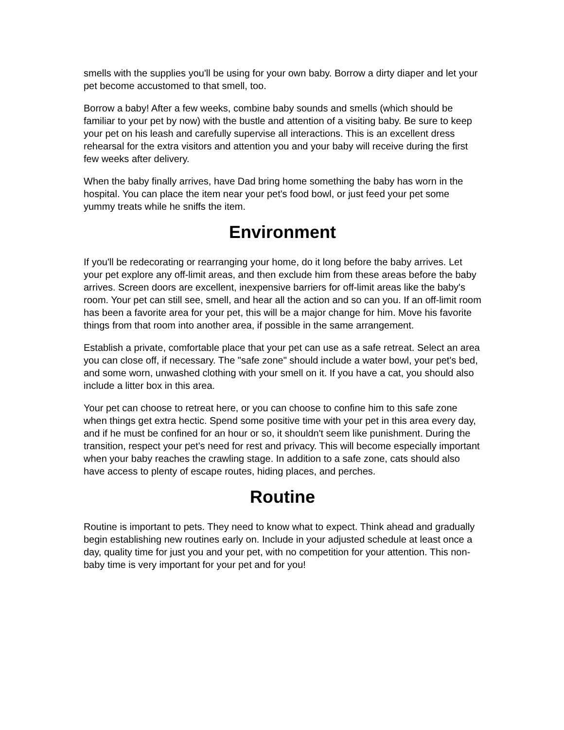smells with the supplies you'll be using for your own baby. Borrow a dirty diaper and let your pet become accustomed to that smell, too.
Borrow a baby! After a few weeks, combine baby sounds and smells (which should be familiar to your pet by now) with the bustle and attention of a visiting baby. Be sure to keep your pet on his leash and carefully supervise all interactions. This is an excellent dress rehearsal for the extra visitors and attention you and your baby will receive during the first few weeks after delivery.
When the baby finally arrives, have Dad bring home something the baby has worn in the hospital. You can place the item near your pet's food bowl, or just feed your pet some yummy treats while he sniffs the item.
Environment
If you'll be redecorating or rearranging your home, do it long before the baby arrives. Let your pet explore any off-limit areas, and then exclude him from these areas before the baby arrives. Screen doors are excellent, inexpensive barriers for off-limit areas like the baby's room. Your pet can still see, smell, and hear all the action and so can you. If an off-limit room has been a favorite area for your pet, this will be a major change for him. Move his favorite things from that room into another area, if possible in the same arrangement.
Establish a private, comfortable place that your pet can use as a safe retreat. Select an area you can close off, if necessary. The "safe zone" should include a water bowl, your pet's bed, and some worn, unwashed clothing with your smell on it. If you have a cat, you should also include a litter box in this area.
Your pet can choose to retreat here, or you can choose to confine him to this safe zone when things get extra hectic. Spend some positive time with your pet in this area every day, and if he must be confined for an hour or so, it shouldn't seem like punishment. During the transition, respect your pet's need for rest and privacy. This will become especially important when your baby reaches the crawling stage. In addition to a safe zone, cats should also have access to plenty of escape routes, hiding places, and perches.
Routine
Routine is important to pets. They need to know what to expect. Think ahead and gradually begin establishing new routines early on. Include in your adjusted schedule at least once a day, quality time for just you and your pet, with no competition for your attention. This non-baby time is very important for your pet and for you!